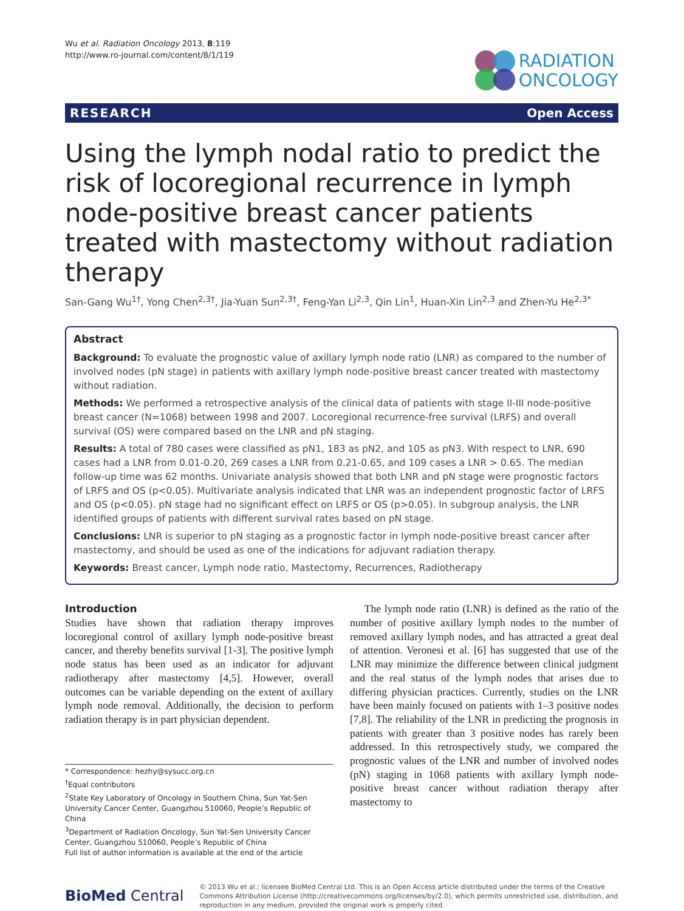Wu et al. Radiation Oncology 2013, 8:119
http://www.ro-journal.com/content/8/1/119
RADIATION
ONCOLOGY
RESEARCH Open Access
Using the lymph nodal ratio to predict the risk of locoregional recurrence in lymph node-positive breast cancer patients treated with mastectomy without radiation therapy
San-Gang Wu<sup>1†</sup>, Yong Chen<sup>2,3†</sup>, Jia-Yuan Sun<sup>2,3†</sup>, Feng-Yan Li<sup>2,3</sup>, Qin Lin<sup>1</sup>, Huan-Xin Lin<sup>2,3</sup> and Zhen-Yu He<sup>2,3*</sup>
Abstract
Background: To evaluate the prognostic value of axillary lymph node ratio (LNR) as compared to the number of involved nodes (pN stage) in patients with axillary lymph node-positive breast cancer treated with mastectomy without radiation.
Methods: We performed a retrospective analysis of the clinical data of patients with stage II-III node-positive breast cancer (N=1068) between 1998 and 2007. Locoregional recurrence-free survival (LRFS) and overall survival (OS) were compared based on the LNR and pN staging.
Results: A total of 780 cases were classified as pN1, 183 as pN2, and 105 as pN3. With respect to LNR, 690 cases had a LNR from 0.01-0.20, 269 cases a LNR from 0.21-0.65, and 109 cases a LNR > 0.65. The median follow-up time was 62 months. Univariate analysis showed that both LNR and pN stage were prognostic factors of LRFS and OS (p<0.05). Multivariate analysis indicated that LNR was an independent prognostic factor of LRFS and OS (p<0.05). pN stage had no significant effect on LRFS or OS (p>0.05). In subgroup analysis, the LNR identified groups of patients with different survival rates based on pN stage.
Conclusions: LNR is superior to pN staging as a prognostic factor in lymph node-positive breast cancer after mastectomy, and should be used as one of the indications for adjuvant radiation therapy.
Keywords: Breast cancer, Lymph node ratio, Mastectomy, Recurrences, Radiotherapy
Introduction
Studies have shown that radiation therapy improves locoregional control of axillary lymph node-positive breast cancer, and thereby benefits survival [1-3]. The positive lymph node status has been used as an indicator for adjuvant radiotherapy after mastectomy [4,5]. However, overall outcomes can be variable depending on the extent of axillary lymph node removal. Additionally, the decision to perform radiation therapy is in part physician dependent.
* Correspondence: hezhy@sysucc.org.cn
<sup>†</sup> Equal contributors
<sup>2</sup> State Key Laboratory of Oncology in Southern China, Sun Yat-Sen University Cancer Center, Guangzhou 510060, People’s Republic of China
<sup>3</sup> Department of Radiation Oncology, Sun Yat-Sen University Cancer Center, Guangzhou 510060, People’s Republic of China
Full list of author information is available at the end of the article
The lymph node ratio (LNR) is defined as the ratio of the number of positive axillary lymph nodes to the number of removed axillary lymph nodes, and has attracted a great deal of attention. Veronesi et al. [6] has suggested that use of the LNR may minimize the difference between clinical judgment and the real status of the lymph nodes that arises due to differing physician practices. Currently, studies on the LNR have been mainly focused on patients with 1–3 positive nodes [7,8]. The reliability of the LNR in predicting the prognosis in patients with greater than 3 positive nodes has rarely been addressed. In this retrospectively study, we compared the prognostic values of the LNR and number of involved nodes (pN) staging in 1068 patients with axillary lymph node-positive breast cancer without radiation therapy after mastectomy to
BioMed Central
© 2013 Wu et al.; licensee BioMed Central Ltd. This is an Open Access article distributed under the terms of the Creative Commons Attribution License (http://creativecommons.org/licenses/by/2.0), which permits unrestricted use, distribution, and reproduction in any medium, provided the original work is properly cited.